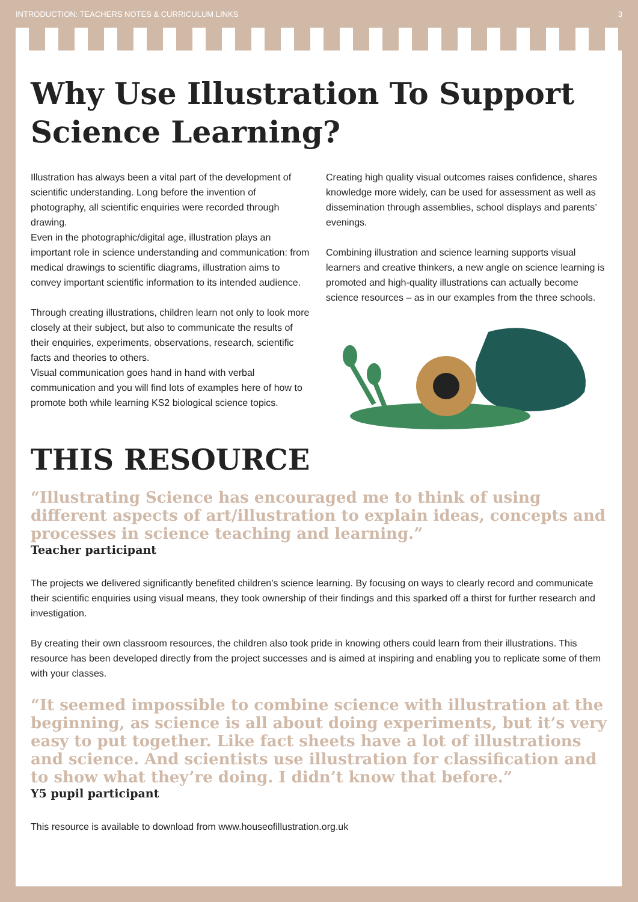INTRODUCTION: TEACHERS NOTES & CURRICULUM LINKS 3
Why Use Illustration To Support Science Learning?
Illustration has always been a vital part of the development of scientific understanding. Long before the invention of photography, all scientific enquiries were recorded through drawing.
Even in the photographic/digital age, illustration plays an important role in science understanding and communication: from medical drawings to scientific diagrams, illustration aims to convey important scientific information to its intended audience.
Through creating illustrations, children learn not only to look more closely at their subject, but also to communicate the results of their enquiries, experiments, observations, research, scientific facts and theories to others.
Visual communication goes hand in hand with verbal communication and you will find lots of examples here of how to promote both while learning KS2 biological science topics.
Creating high quality visual outcomes raises confidence, shares knowledge more widely, can be used for assessment as well as dissemination through assemblies, school displays and parents’ evenings.
Combining illustration and science learning supports visual learners and creative thinkers, a new angle on science learning is promoted and high-quality illustrations can actually become science resources – as in our examples from the three schools.
THIS RESOURCE
“Illustrating Science has encouraged me to think of using different aspects of art/illustration to explain ideas, concepts and processes in science teaching and learning.”
Teacher participant
The projects we delivered significantly benefited children’s science learning. By focusing on ways to clearly record and communicate their scientific enquiries using visual means, they took ownership of their findings and this sparked off a thirst for further research and investigation.
By creating their own classroom resources, the children also took pride in knowing others could learn from their illustrations. This resource has been developed directly from the project successes and is aimed at inspiring and enabling you to replicate some of them with your classes.
“It seemed impossible to combine science with illustration at the beginning, as science is all about doing experiments, but it’s very easy to put together. Like fact sheets have a lot of illustrations and science. And scientists use illustration for classification and to show what they’re doing. I didn’t know that before.”
Y5 pupil participant
This resource is available to download from www.houseofillustration.org.uk